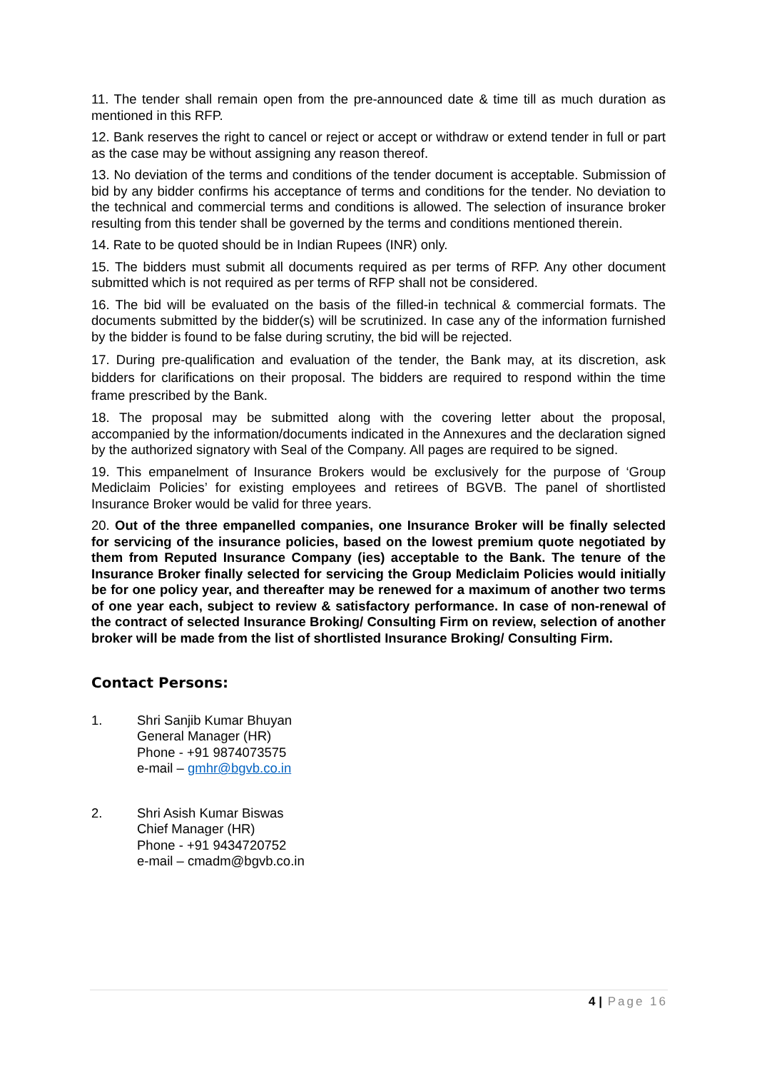11. The tender shall remain open from the pre-announced date & time till as much duration as mentioned in this RFP.
12. Bank reserves the right to cancel or reject or accept or withdraw or extend tender in full or part as the case may be without assigning any reason thereof.
13. No deviation of the terms and conditions of the tender document is acceptable. Submission of bid by any bidder confirms his acceptance of terms and conditions for the tender. No deviation to the technical and commercial terms and conditions is allowed. The selection of insurance broker resulting from this tender shall be governed by the terms and conditions mentioned therein.
14. Rate to be quoted should be in Indian Rupees (INR) only.
15. The bidders must submit all documents required as per terms of RFP. Any other document submitted which is not required as per terms of RFP shall not be considered.
16. The bid will be evaluated on the basis of the filled-in technical & commercial formats. The documents submitted by the bidder(s) will be scrutinized. In case any of the information furnished by the bidder is found to be false during scrutiny, the bid will be rejected.
17. During pre-qualification and evaluation of the tender, the Bank may, at its discretion, ask bidders for clarifications on their proposal. The bidders are required to respond within the time frame prescribed by the Bank.
18. The proposal may be submitted along with the covering letter about the proposal, accompanied by the information/documents indicated in the Annexures and the declaration signed by the authorized signatory with Seal of the Company. All pages are required to be signed.
19. This empanelment of Insurance Brokers would be exclusively for the purpose of ‘Group Mediclaim Policies’ for existing employees and retirees of BGVB. The panel of shortlisted Insurance Broker would be valid for three years.
20. Out of the three empanelled companies, one Insurance Broker will be finally selected for servicing of the insurance policies, based on the lowest premium quote negotiated by them from Reputed Insurance Company (ies) acceptable to the Bank. The tenure of the Insurance Broker finally selected for servicing the Group Mediclaim Policies would initially be for one policy year, and thereafter may be renewed for a maximum of another two terms of one year each, subject to review & satisfactory performance. In case of non-renewal of the contract of selected Insurance Broking/ Consulting Firm on review, selection of another broker will be made from the list of shortlisted Insurance Broking/ Consulting Firm.
Contact Persons:
1. Shri Sanjib Kumar Bhuyan
General Manager (HR)
Phone - +91 9874073575
e-mail – gmhr@bgvb.co.in
2. Shri Asish Kumar Biswas
Chief Manager (HR)
Phone - +91 9434720752
e-mail – cmadm@bgvb.co.in
4 | Page 16